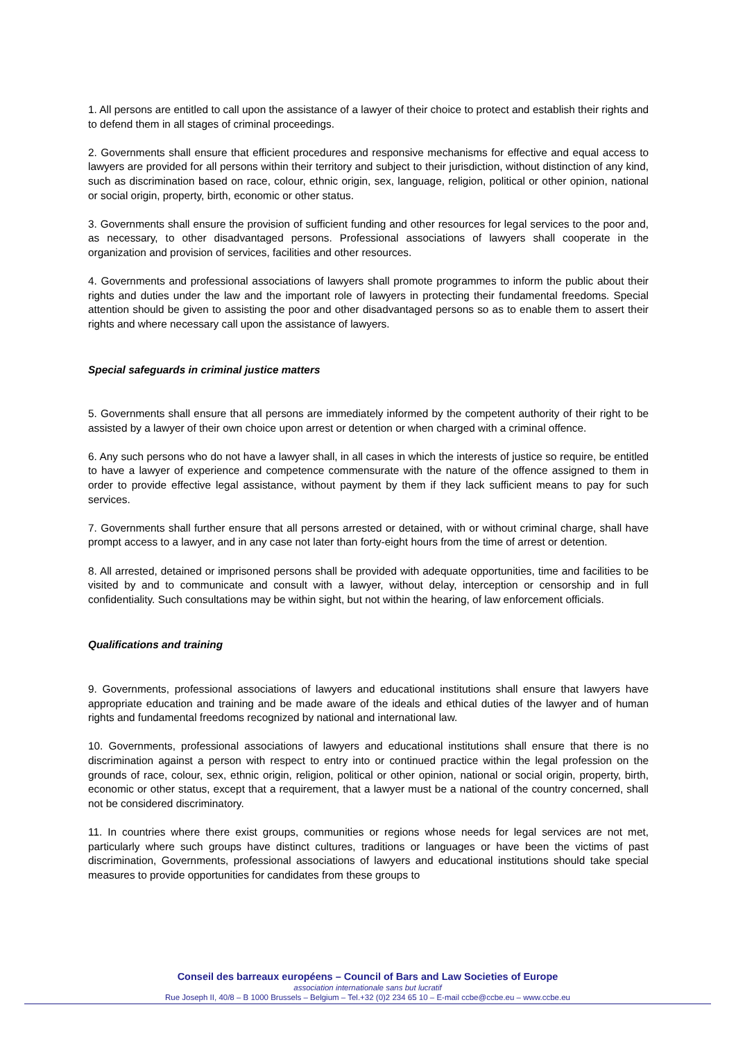1. All persons are entitled to call upon the assistance of a lawyer of their choice to protect and establish their rights and to defend them in all stages of criminal proceedings.
2. Governments shall ensure that efficient procedures and responsive mechanisms for effective and equal access to lawyers are provided for all persons within their territory and subject to their jurisdiction, without distinction of any kind, such as discrimination based on race, colour, ethnic origin, sex, language, religion, political or other opinion, national or social origin, property, birth, economic or other status.
3. Governments shall ensure the provision of sufficient funding and other resources for legal services to the poor and, as necessary, to other disadvantaged persons. Professional associations of lawyers shall cooperate in the organization and provision of services, facilities and other resources.
4. Governments and professional associations of lawyers shall promote programmes to inform the public about their rights and duties under the law and the important role of lawyers in protecting their fundamental freedoms. Special attention should be given to assisting the poor and other disadvantaged persons so as to enable them to assert their rights and where necessary call upon the assistance of lawyers.
Special safeguards in criminal justice matters
5. Governments shall ensure that all persons are immediately informed by the competent authority of their right to be assisted by a lawyer of their own choice upon arrest or detention or when charged with a criminal offence.
6. Any such persons who do not have a lawyer shall, in all cases in which the interests of justice so require, be entitled to have a lawyer of experience and competence commensurate with the nature of the offence assigned to them in order to provide effective legal assistance, without payment by them if they lack sufficient means to pay for such services.
7. Governments shall further ensure that all persons arrested or detained, with or without criminal charge, shall have prompt access to a lawyer, and in any case not later than forty-eight hours from the time of arrest or detention.
8. All arrested, detained or imprisoned persons shall be provided with adequate opportunities, time and facilities to be visited by and to communicate and consult with a lawyer, without delay, interception or censorship and in full confidentiality. Such consultations may be within sight, but not within the hearing, of law enforcement officials.
Qualifications and training
9. Governments, professional associations of lawyers and educational institutions shall ensure that lawyers have appropriate education and training and be made aware of the ideals and ethical duties of the lawyer and of human rights and fundamental freedoms recognized by national and international law.
10. Governments, professional associations of lawyers and educational institutions shall ensure that there is no discrimination against a person with respect to entry into or continued practice within the legal profession on the grounds of race, colour, sex, ethnic origin, religion, political or other opinion, national or social origin, property, birth, economic or other status, except that a requirement, that a lawyer must be a national of the country concerned, shall not be considered discriminatory.
11. In countries where there exist groups, communities or regions whose needs for legal services are not met, particularly where such groups have distinct cultures, traditions or languages or have been the victims of past discrimination, Governments, professional associations of lawyers and educational institutions should take special measures to provide opportunities for candidates from these groups to
Conseil des barreaux européens – Council of Bars and Law Societies of Europe
association internationale sans but lucratif
Rue Joseph II, 40/8 – B 1000 Brussels – Belgium – Tel.+32 (0)2 234 65 10 – E-mail ccbe@ccbe.eu – www.ccbe.eu